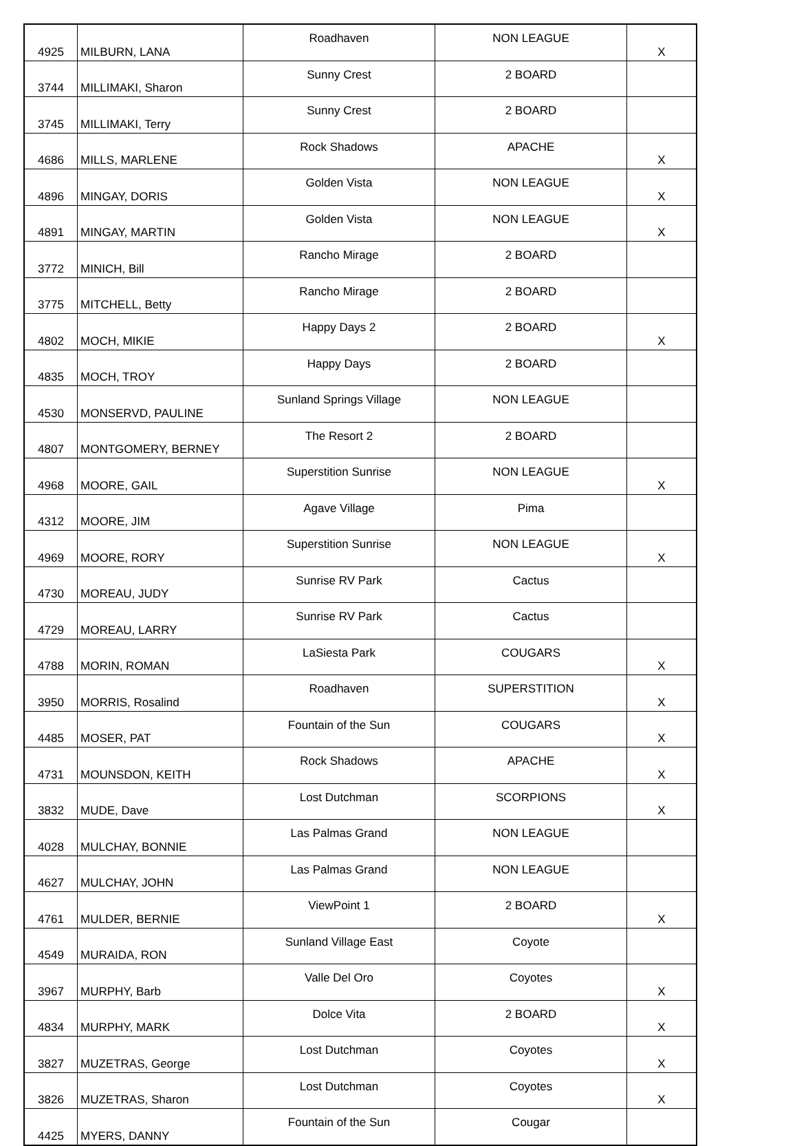| 4925 | MILBURN, LANA | Roadhaven | NON LEAGUE | X |
| 3744 | MILLIMAKI, Sharon | Sunny Crest | 2 BOARD | |
| 3745 | MILLIMAKI, Terry | Sunny Crest | 2 BOARD | |
| 4686 | MILLS, MARLENE | Rock Shadows | APACHE | X |
| 4896 | MINGAY, DORIS | Golden Vista | NON LEAGUE | X |
| 4891 | MINGAY, MARTIN | Golden Vista | NON LEAGUE | X |
| 3772 | MINICH, Bill | Rancho Mirage | 2 BOARD | |
| 3775 | MITCHELL, Betty | Rancho Mirage | 2 BOARD | |
| 4802 | MOCH, MIKIE | Happy Days 2 | 2 BOARD | X |
| 4835 | MOCH, TROY | Happy Days | 2 BOARD | |
| 4530 | MONSERVD, PAULINE | Sunland Springs Village | NON LEAGUE | |
| 4807 | MONTGOMERY, BERNEY | The Resort 2 | 2 BOARD | |
| 4968 | MOORE, GAIL | Superstition Sunrise | NON LEAGUE | X |
| 4312 | MOORE, JIM | Agave Village | Pima | |
| 4969 | MOORE, RORY | Superstition Sunrise | NON LEAGUE | X |
| 4730 | MOREAU, JUDY | Sunrise RV Park | Cactus | |
| 4729 | MOREAU, LARRY | Sunrise RV Park | Cactus | |
| 4788 | MORIN, ROMAN | LaSiesta Park | COUGARS | X |
| 3950 | MORRIS, Rosalind | Roadhaven | SUPERSTITION | X |
| 4485 | MOSER, PAT | Fountain of the Sun | COUGARS | X |
| 4731 | MOUNSDON, KEITH | Rock Shadows | APACHE | X |
| 3832 | MUDE, Dave | Lost Dutchman | SCORPIONS | X |
| 4028 | MULCHAY, BONNIE | Las Palmas Grand | NON LEAGUE | |
| 4627 | MULCHAY, JOHN | Las Palmas Grand | NON LEAGUE | |
| 4761 | MULDER, BERNIE | ViewPoint 1 | 2 BOARD | X |
| 4549 | MURAIDA, RON | Sunland Village East | Coyote | |
| 3967 | MURPHY, Barb | Valle Del Oro | Coyotes | X |
| 4834 | MURPHY, MARK | Dolce Vita | 2 BOARD | X |
| 3827 | MUZETRAS, George | Lost Dutchman | Coyotes | X |
| 3826 | MUZETRAS, Sharon | Lost Dutchman | Coyotes | X |
| 4425 | MYERS, DANNY | Fountain of the Sun | Cougar | |